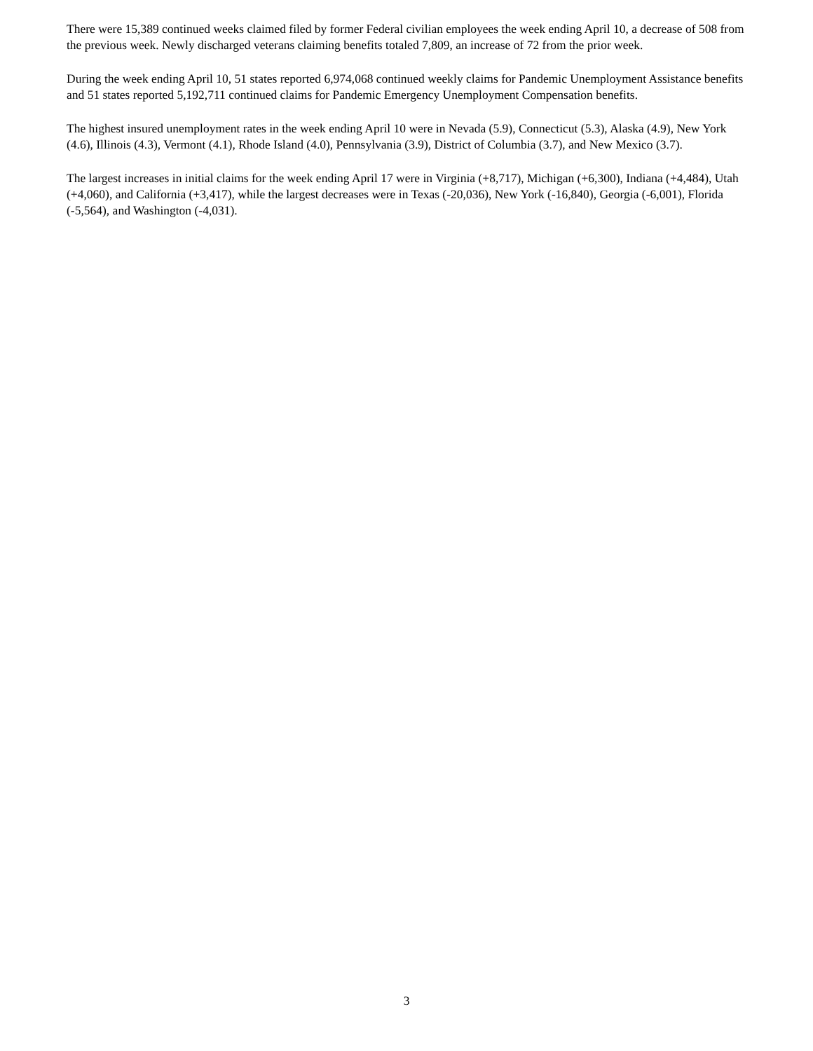There were 15,389 continued weeks claimed filed by former Federal civilian employees the week ending April 10, a decrease of 508 from the previous week. Newly discharged veterans claiming benefits totaled 7,809, an increase of 72 from the prior week.
During the week ending April 10, 51 states reported 6,974,068 continued weekly claims for Pandemic Unemployment Assistance benefits and 51 states reported 5,192,711 continued claims for Pandemic Emergency Unemployment Compensation benefits.
The highest insured unemployment rates in the week ending April 10 were in Nevada (5.9), Connecticut (5.3), Alaska (4.9), New York (4.6), Illinois (4.3), Vermont (4.1), Rhode Island (4.0), Pennsylvania (3.9), District of Columbia (3.7), and New Mexico (3.7).
The largest increases in initial claims for the week ending April 17 were in Virginia (+8,717), Michigan (+6,300), Indiana (+4,484), Utah (+4,060), and California (+3,417), while the largest decreases were in Texas (-20,036), New York (-16,840), Georgia (-6,001), Florida (-5,564), and Washington (-4,031).
3